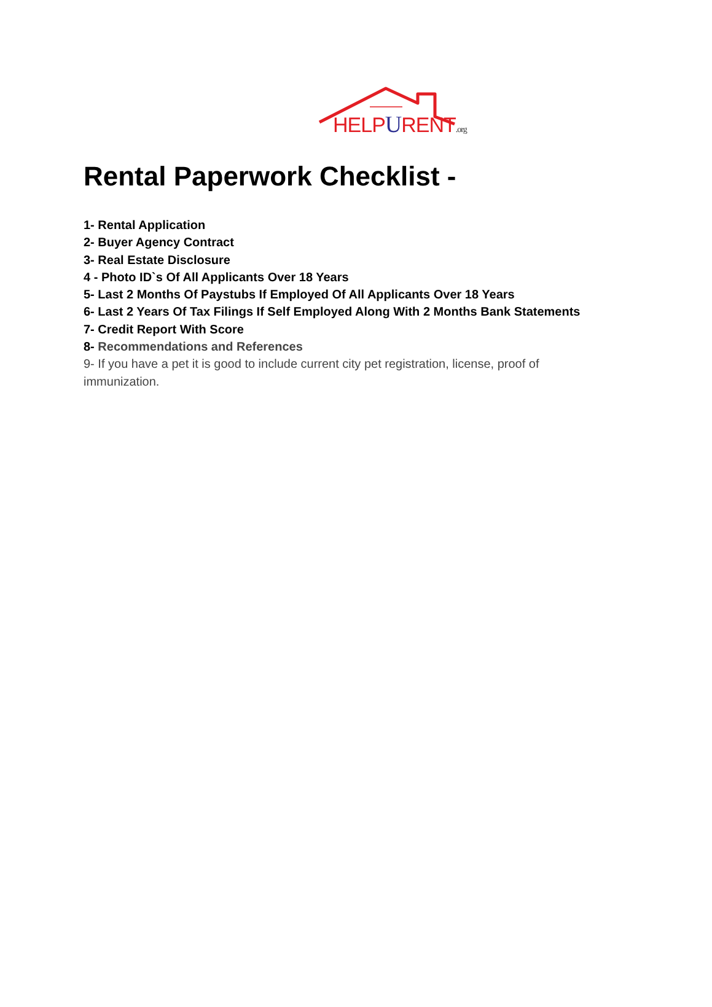HELPURENT.org
Rental Paperwork Checklist -
1- Rental Application
2- Buyer Agency Contract
3- Real Estate Disclosure
4 - Photo ID`s Of All Applicants Over 18 Years
5- Last 2 Months Of Paystubs If Employed Of All Applicants Over 18 Years
6- Last 2 Years Of Tax Filings If Self Employed Along With 2 Months Bank Statements
7- Credit Report With Score
8- Recommendations and References
9- If you have a pet it is good to include current city pet registration, license, proof of immunization.